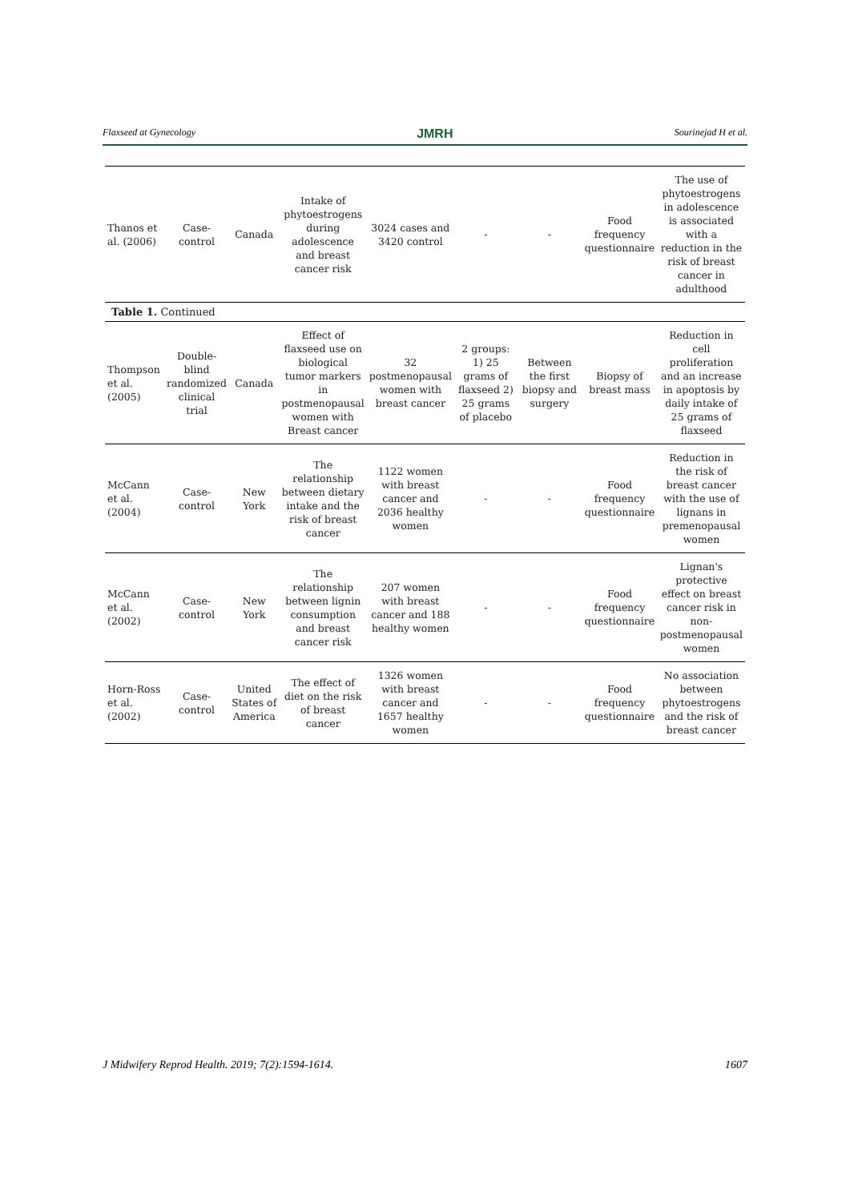Flaxseed at Gynecology JMRH Sourinejad H et al.
| Thanos et al. (2006) | Case-control | Canada | Intake of phytoestrogens during adolescence and breast cancer risk | 3024 cases and 3420 control | - | - | Food frequency questionnaire | The use of phytoestrogens in adolescence is associated with a reduction in the risk of breast cancer in adulthood |
| Table 1. Continued | | | | | | | | |
| Thompson et al. (2005) | Double-blind randomized clinical trial | Canada | Effect of flaxseed use on biological tumor markers in postmenopausal women with Breast cancer | 32 postmenopausal women with breast cancer | 2 groups: 1) 25 grams of flaxseed 2) 25 grams of placebo | Between the first biopsy and surgery | Biopsy of breast mass | Reduction in cell proliferation and an increase in apoptosis by daily intake of 25 grams of flaxseed |
| McCann et al. (2004) | Case-control | New York | The relationship between dietary intake and the risk of breast cancer | 1122 women with breast cancer and 2036 healthy women | - | - | Food frequency questionnaire | Reduction in the risk of breast cancer with the use of lignans in premenopausal women |
| McCann et al. (2002) | Case-control | New York | The relationship between lignin consumption and breast cancer risk | 207 women with breast cancer and 188 healthy women | - | - | Food frequency questionnaire | Lignan's protective effect on breast cancer risk in non-postmenopausal women |
| Horn-Ross et al. (2002) | Case-control | United States of America | The effect of diet on the risk of breast cancer | 1326 women with breast cancer and 1657 healthy women | - | - | Food frequency questionnaire | No association between phytoestrogens and the risk of breast cancer |
J Midwifery Reprod Health. 2019; 7(2):1594-1614. 1607